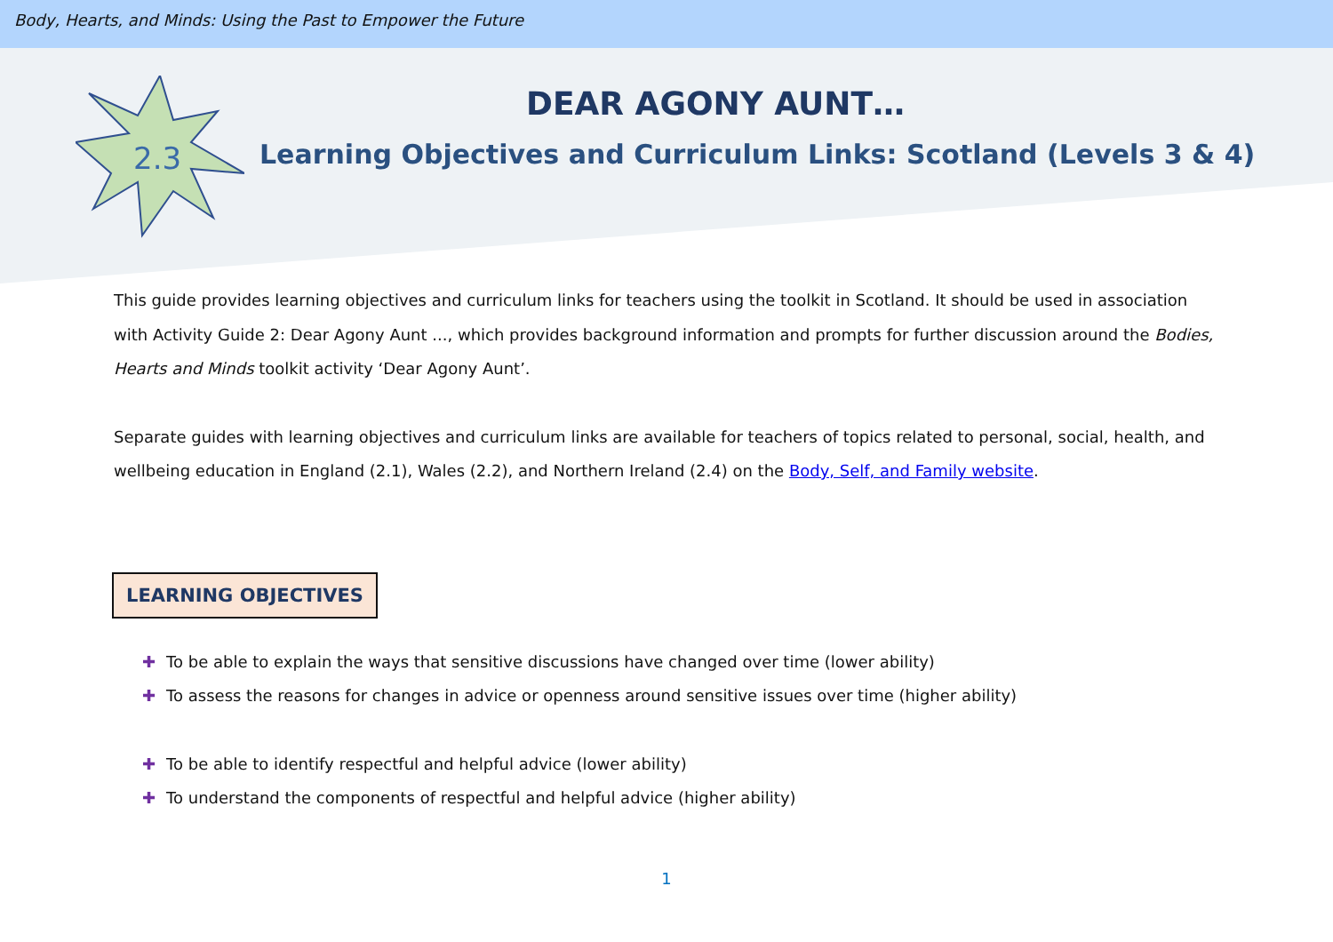Body, Hearts, and Minds: Using the Past to Empower the Future
2.3
DEAR AGONY AUNT…
Learning Objectives and Curriculum Links: Scotland (Levels 3 & 4)
This guide provides learning objectives and curriculum links for teachers using the toolkit in Scotland. It should be used in association with Activity Guide 2: Dear Agony Aunt ..., which provides background information and prompts for further discussion around the Bodies, Hearts and Minds toolkit activity ‘Dear Agony Aunt’.
Separate guides with learning objectives and curriculum links are available for teachers of topics related to personal, social, health, and wellbeing education in England (2.1), Wales (2.2), and Northern Ireland (2.4) on the Body, Self, and Family website.
LEARNING OBJECTIVES
✚ To be able to explain the ways that sensitive discussions have changed over time (lower ability)
✚ To assess the reasons for changes in advice or openness around sensitive issues over time (higher ability)
✚ To be able to identify respectful and helpful advice (lower ability)
✚ To understand the components of respectful and helpful advice (higher ability)
1